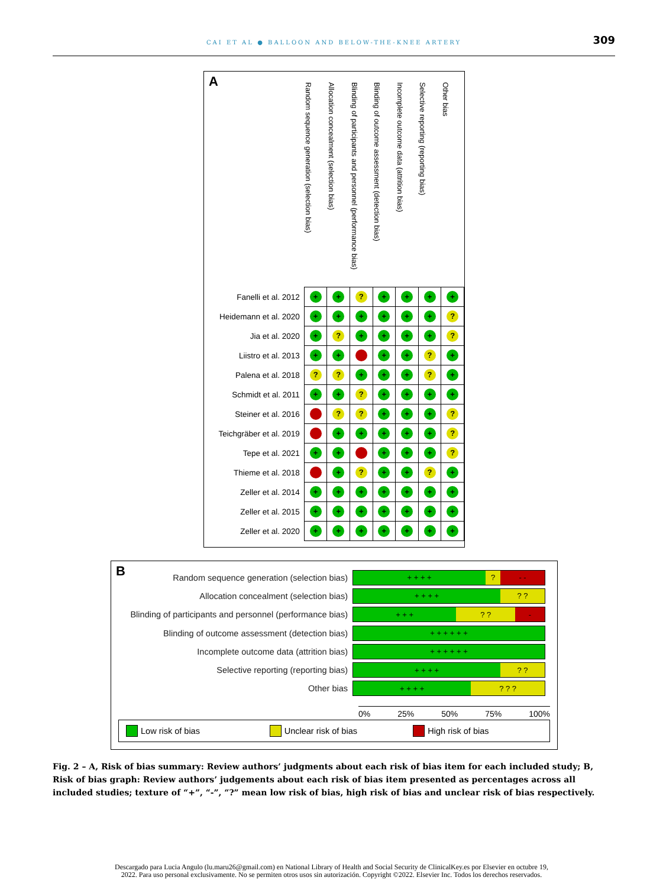CAI ET AL ● BALLOON AND BELOW-THE-KNEE ARTERY
309
A
| | Random sequence generation (selection bias) | Allocation concealment (selection bias) | Blinding of participants and personnel (performance bias) | Blinding of outcome assessment (detection bias) | Incomplete outcome data (attrition bias) | Selective reporting (reporting bias) | Other bias |
| --- | --- | --- | --- | --- | --- | --- | --- |
| Fanelli et al. 2012 | + | + | ? | + | + | + | + |
| Heidemann et al. 2020 | + | + | + | + | + | + | ? |
| Jia et al. 2020 | + | ? | + | + | + | + | ? |
| Liistro et al. 2013 | + | + | - | + | + | ? | + |
| Palena et al. 2018 | ? | ? | + | + | + | ? | + |
| Schmidt et al. 2011 | + | + | ? | + | + | + | + |
| Steiner et al. 2016 | - | ? | ? | + | + | + | ? |
| Teichgräber et al. 2019 | - | + | + | + | + | + | ? |
| Tepe et al. 2021 | + | + | - | + | + | + | ? |
| Thieme et al. 2018 | - | + | ? | + | + | ? | + |
| Zeller et al. 2014 | + | + | + | + | + | + | + |
| Zeller et al. 2015 | + | + | + | + | + | + | + |
| Zeller et al. 2020 | + | + | + | + | + | + | + |
B
Random sequence generation (selection bias)
+ + + + ? - -
Allocation concealment (selection bias)
+ + + + ? ?
Blinding of participants and personnel (performance bias)
+ + + ? ? -
Blinding of outcome assessment (detection bias)
+ + + + + +
Incomplete outcome data (attrition bias)
+ + + + + +
Selective reporting (reporting bias)
+ + + + ? ?
Other bias
+ + + + ? ? ?
0% 25% 50% 75% 100%
Low risk of bias Unclear risk of bias High risk of bias
Fig. 2 – A, Risk of bias summary: Review authors’ judgments about each risk of bias item for each included study; B, Risk of bias graph: Review authors’ judgements about each risk of bias item presented as percentages across all included studies; texture of “+”, “-”, “?” mean low risk of bias, high risk of bias and unclear risk of bias respectively.
Descargado para Lucia Angulo (lu.maru26@gmail.com) en National Library of Health and Social Security de ClinicalKey.es por Elsevier en octubre 19,
2022. Para uso personal exclusivamente. No se permiten otros usos sin autorización. Copyright ©2022. Elsevier Inc. Todos los derechos reservados.